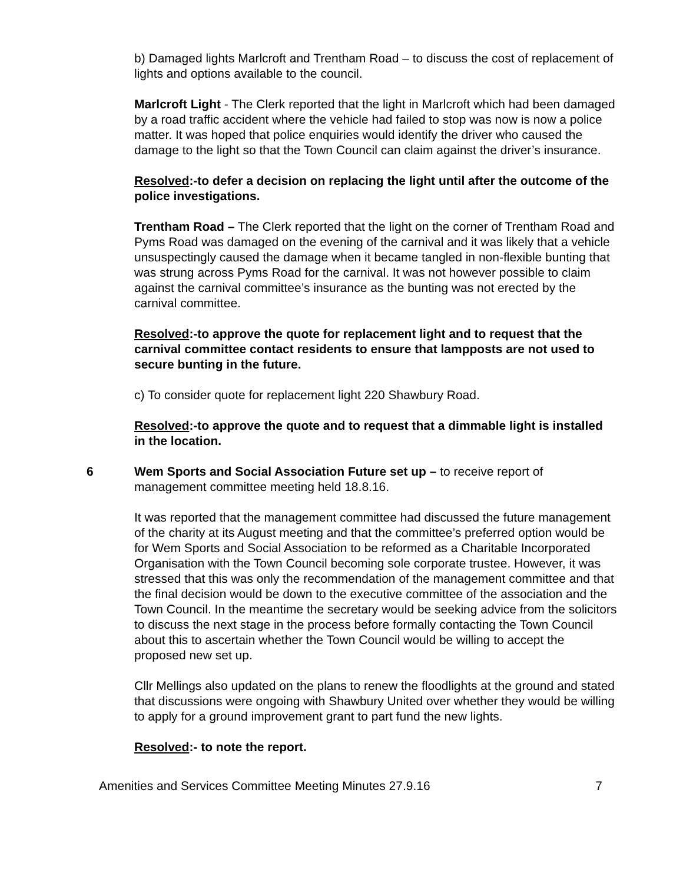b) Damaged lights Marlcroft and Trentham Road – to discuss the cost of replacement of lights and options available to the council.
Marlcroft Light - The Clerk reported that the light in Marlcroft which had been damaged by a road traffic accident where the vehicle had failed to stop was now is now a police matter. It was hoped that police enquiries would identify the driver who caused the damage to the light so that the Town Council can claim against the driver’s insurance.
Resolved:-to defer a decision on replacing the light until after the outcome of the police investigations.
Trentham Road – The Clerk reported that the light on the corner of Trentham Road and Pyms Road was damaged on the evening of the carnival and it was likely that a vehicle unsuspectingly caused the damage when it became tangled in non-flexible bunting that was strung across Pyms Road for the carnival. It was not however possible to claim against the carnival committee’s insurance as the bunting was not erected by the carnival committee.
Resolved:-to approve the quote for replacement light and to request that the carnival committee contact residents to ensure that lampposts are not used to secure bunting in the future.
c) To consider quote for replacement light 220 Shawbury Road.
Resolved:-to approve the quote and to request that a dimmable light is installed in the location.
6 Wem Sports and Social Association Future set up – to receive report of management committee meeting held 18.8.16.
It was reported that the management committee had discussed the future management of the charity at its August meeting and that the committee’s preferred option would be for Wem Sports and Social Association to be reformed as a Charitable Incorporated Organisation with the Town Council becoming sole corporate trustee. However, it was stressed that this was only the recommendation of the management committee and that the final decision would be down to the executive committee of the association and the Town Council. In the meantime the secretary would be seeking advice from the solicitors to discuss the next stage in the process before formally contacting the Town Council about this to ascertain whether the Town Council would be willing to accept the proposed new set up.
Cllr Mellings also updated on the plans to renew the floodlights at the ground and stated that discussions were ongoing with Shawbury United over whether they would be willing to apply for a ground improvement grant to part fund the new lights.
Resolved:- to note the report.
Amenities and Services Committee Meeting Minutes 27.9.16 7